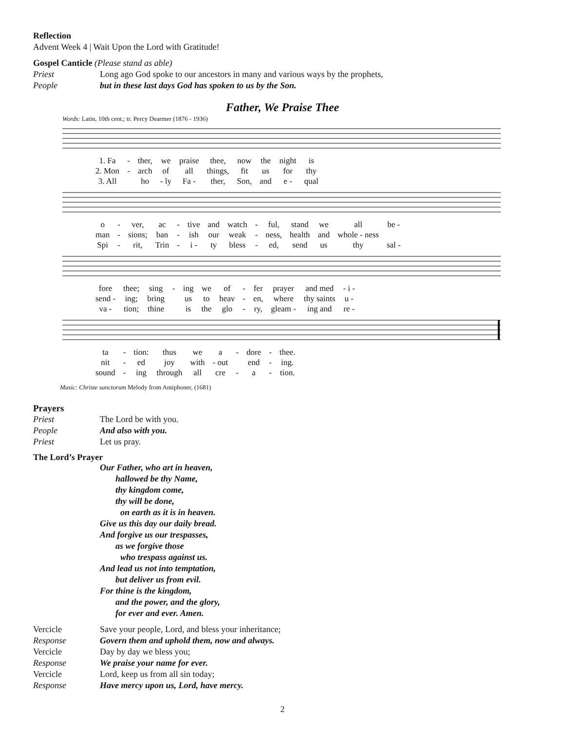Reflection
Advent Week 4 | Wait Upon the Lord with Gratitude!
Gospel Canticle (Please stand as able)
Priest Long ago God spoke to our ancestors in many and various ways by the prophets,
People but in these last days God has spoken to us by the Son.
Father, We Praise Thee
Words: Latin, 10th cent.; tr. Percy Dearmer (1876 - 1936)
| 1. Fa | - | ther, | we | praise | thee, | now | the | night | is |
| 2. Mon | - | arch | of | all | things, | fit | us | for | thy |
| 3. All | | ho | - ly | Fa - | ther, | Son, | and | e - | qual |
| o | - | ver, | ac | - | tive | and | watch | - | ful, | stand | we | all | be - |
| man | - | sions; | ban | - | ish | our | weak | - | ness, | health | and | whole - ness | |
| Spi | - | rit, | Trin | - | i - | ty | bless | - | ed, | send | us | thy | sal - |
| fore | thee; | sing | - | ing | we | of | - | fer | prayer | and med | - i - |
| send - | ing; | bring | | us | to | heav | - | en, | where | thy saints | u - |
| va - | tion; | thine | | is | the | glo | - | ry, | gleam - | ing and | re - |
| ta | - | tion: | thus | we | a | - | dore | - | thee. |
| nit | - | ed | joy | with | - out | | end | - | ing. |
| sound | - | ing | through | all | cre | - | a | - | tion. |
Music: Christe sanctorum Melody from Antiphoner, (1681)
Prayers
Priest The Lord be with you.
People And also with you.
Priest Let us pray.
The Lord’s Prayer
Our Father, who art in heaven,
hallowed be thy Name,
thy kingdom come,
thy will be done,
on earth as it is in heaven.
Give us this day our daily bread.
And forgive us our trespasses,
as we forgive those
who trespass against us.
And lead us not into temptation,
but deliver us from evil.
For thine is the kingdom,
and the power, and the glory,
for ever and ever. Amen.
Vercicle Save your people, Lord, and bless your inheritance;
Response Govern them and uphold them, now and always.
Vercicle Day by day we bless you;
Response We praise your name for ever.
Vercicle Lord, keep us from all sin today;
Response Have mercy upon us, Lord, have mercy.
2